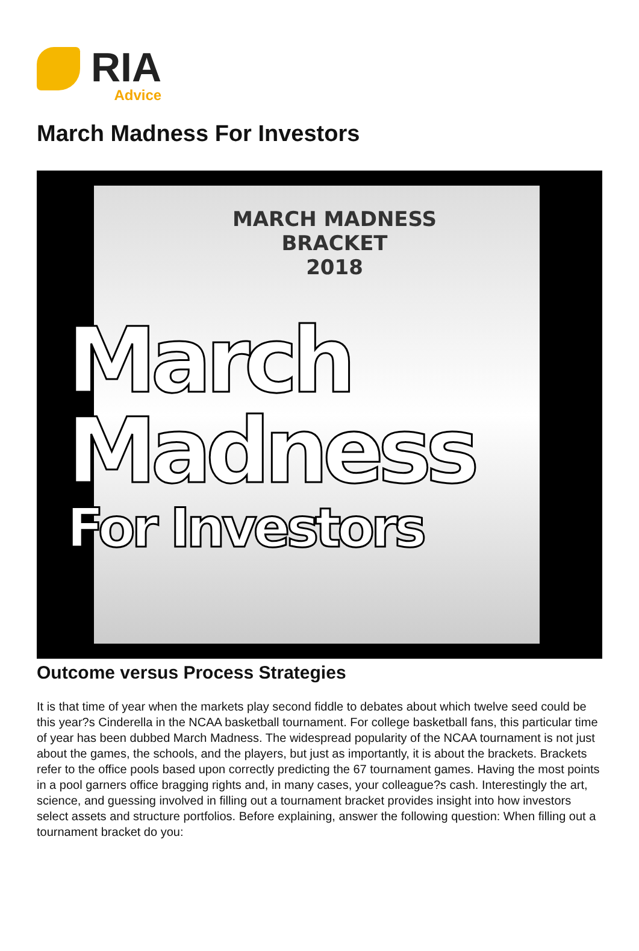RIA
Advice
March Madness For Investors
MARCH MADNESS
BRACKET
2018
March Madness
For Investors
Outcome versus Process Strategies
It is that time of year when the markets play second fiddle to debates about which twelve seed could be this year?s Cinderella in the NCAA basketball tournament. For college basketball fans, this particular time of year has been dubbed March Madness. The widespread popularity of the NCAA tournament is not just about the games, the schools, and the players, but just as importantly, it is about the brackets. Brackets refer to the office pools based upon correctly predicting the 67 tournament games. Having the most points in a pool garners office bragging rights and, in many cases, your colleague?s cash. Interestingly the art, science, and guessing involved in filling out a tournament bracket provides insight into how investors select assets and structure portfolios. Before explaining, answer the following question: When filling out a tournament bracket do you: